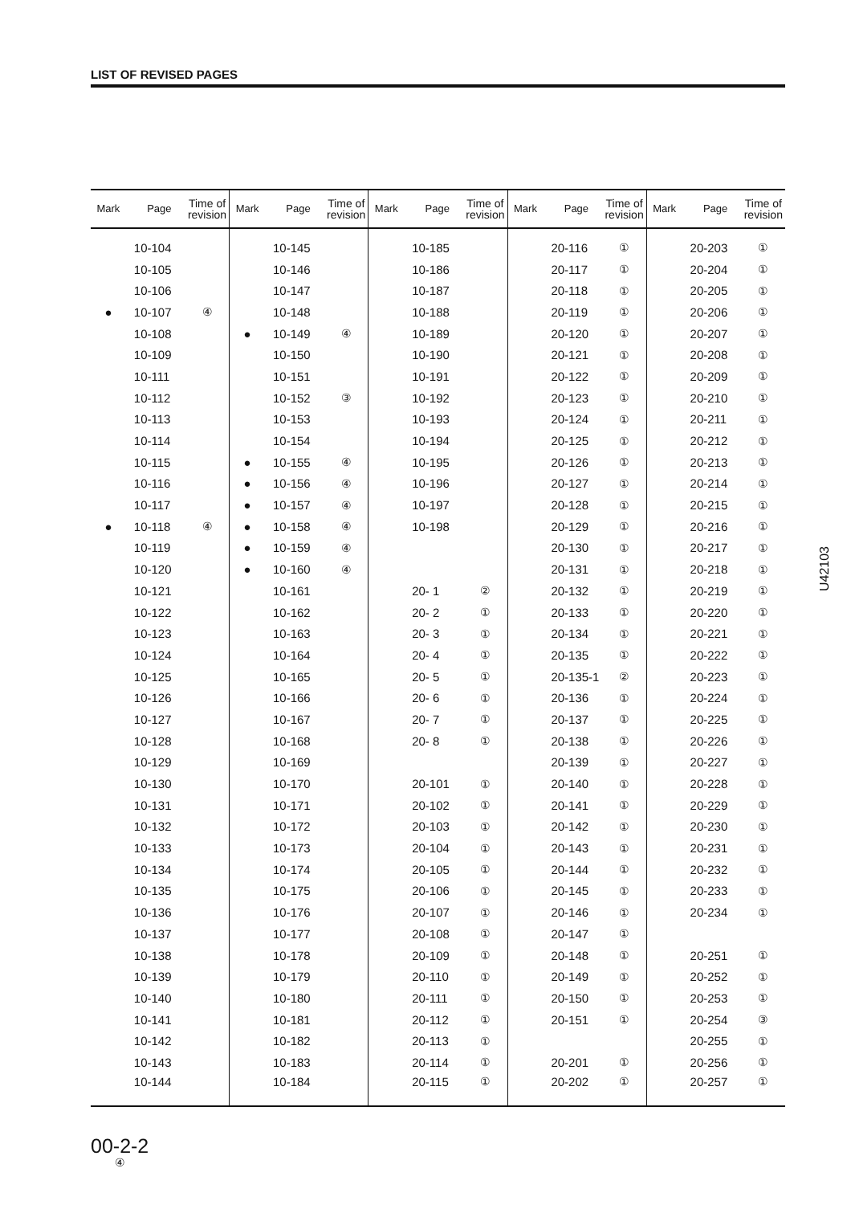LIST OF REVISED PAGES
| Mark | Page | Time of revision | Mark | Page | Time of revision | Mark | Page | Time of revision | Mark | Page | Time of revision | Mark | Page | Time of revision |
| --- | --- | --- | --- | --- | --- | --- | --- | --- | --- | --- | --- | --- | --- | --- |
| | 10-104 | | | 10-145 | | | 10-185 | | | 20-116 | ① | | 20-203 | ① |
| | 10-105 | | | 10-146 | | | 10-186 | | | 20-117 | ① | | 20-204 | ① |
| | 10-106 | | | 10-147 | | | 10-187 | | | 20-118 | ① | | 20-205 | ① |
| ● | 10-107 | ④ | | 10-148 | | | 10-188 | | | 20-119 | ① | | 20-206 | ① |
| | 10-108 | | ● | 10-149 | ④ | | 10-189 | | | 20-120 | ① | | 20-207 | ① |
| | 10-109 | | | 10-150 | | | 10-190 | | | 20-121 | ① | | 20-208 | ① |
| | 10-111 | | | 10-151 | | | 10-191 | | | 20-122 | ① | | 20-209 | ① |
| | 10-112 | | | 10-152 | ③ | | 10-192 | | | 20-123 | ① | | 20-210 | ① |
| | 10-113 | | | 10-153 | | | 10-193 | | | 20-124 | ① | | 20-211 | ① |
| | 10-114 | | | 10-154 | | | 10-194 | | | 20-125 | ① | | 20-212 | ① |
| | 10-115 | | ● | 10-155 | ④ | | 10-195 | | | 20-126 | ① | | 20-213 | ① |
| | 10-116 | | ● | 10-156 | ④ | | 10-196 | | | 20-127 | ① | | 20-214 | ① |
| | 10-117 | | ● | 10-157 | ④ | | 10-197 | | | 20-128 | ① | | 20-215 | ① |
| ● | 10-118 | ④ | ● | 10-158 | ④ | | 10-198 | | | 20-129 | ① | | 20-216 | ① |
| | 10-119 | | ● | 10-159 | ④ | | | | | 20-130 | ① | | 20-217 | ① |
| | 10-120 | | ● | 10-160 | ④ | | | | | 20-131 | ① | | 20-218 | ① |
| | 10-121 | | | 10-161 | | | 20- 1 | ② | | 20-132 | ① | | 20-219 | ① |
| | 10-122 | | | 10-162 | | | 20- 2 | ① | | 20-133 | ① | | 20-220 | ① |
| | 10-123 | | | 10-163 | | | 20- 3 | ① | | 20-134 | ① | | 20-221 | ① |
| | 10-124 | | | 10-164 | | | 20- 4 | ① | | 20-135 | ① | | 20-222 | ① |
| | 10-125 | | | 10-165 | | | 20- 5 | ① | | 20-135-1 | ② | | 20-223 | ① |
| | 10-126 | | | 10-166 | | | 20- 6 | ① | | 20-136 | ① | | 20-224 | ① |
| | 10-127 | | | 10-167 | | | 20- 7 | ① | | 20-137 | ① | | 20-225 | ① |
| | 10-128 | | | 10-168 | | | 20- 8 | ① | | 20-138 | ① | | 20-226 | ① |
| | 10-129 | | | 10-169 | | | | | | 20-139 | ① | | 20-227 | ① |
| | 10-130 | | | 10-170 | | | 20-101 | ① | | 20-140 | ① | | 20-228 | ① |
| | 10-131 | | | 10-171 | | | 20-102 | ① | | 20-141 | ① | | 20-229 | ① |
| | 10-132 | | | 10-172 | | | 20-103 | ① | | 20-142 | ① | | 20-230 | ① |
| | 10-133 | | | 10-173 | | | 20-104 | ① | | 20-143 | ① | | 20-231 | ① |
| | 10-134 | | | 10-174 | | | 20-105 | ① | | 20-144 | ① | | 20-232 | ① |
| | 10-135 | | | 10-175 | | | 20-106 | ① | | 20-145 | ① | | 20-233 | ① |
| | 10-136 | | | 10-176 | | | 20-107 | ① | | 20-146 | ① | | 20-234 | ① |
| | 10-137 | | | 10-177 | | | 20-108 | ① | | 20-147 | ① | | | |
| | 10-138 | | | 10-178 | | | 20-109 | ① | | 20-148 | ① | | 20-251 | ① |
| | 10-139 | | | 10-179 | | | 20-110 | ① | | 20-149 | ① | | 20-252 | ① |
| | 10-140 | | | 10-180 | | | 20-111 | ① | | 20-150 | ① | | 20-253 | ① |
| | 10-141 | | | 10-181 | | | 20-112 | ① | | 20-151 | ① | | 20-254 | ③ |
| | 10-142 | | | 10-182 | | | 20-113 | ① | | | | | 20-255 | ① |
| | 10-143 | | | 10-183 | | | 20-114 | ① | | 20-201 | ① | | 20-256 | ① |
| | 10-144 | | | 10-184 | | | 20-115 | ① | | 20-202 | ① | | 20-257 | ① |
U42103
00-2-2
④